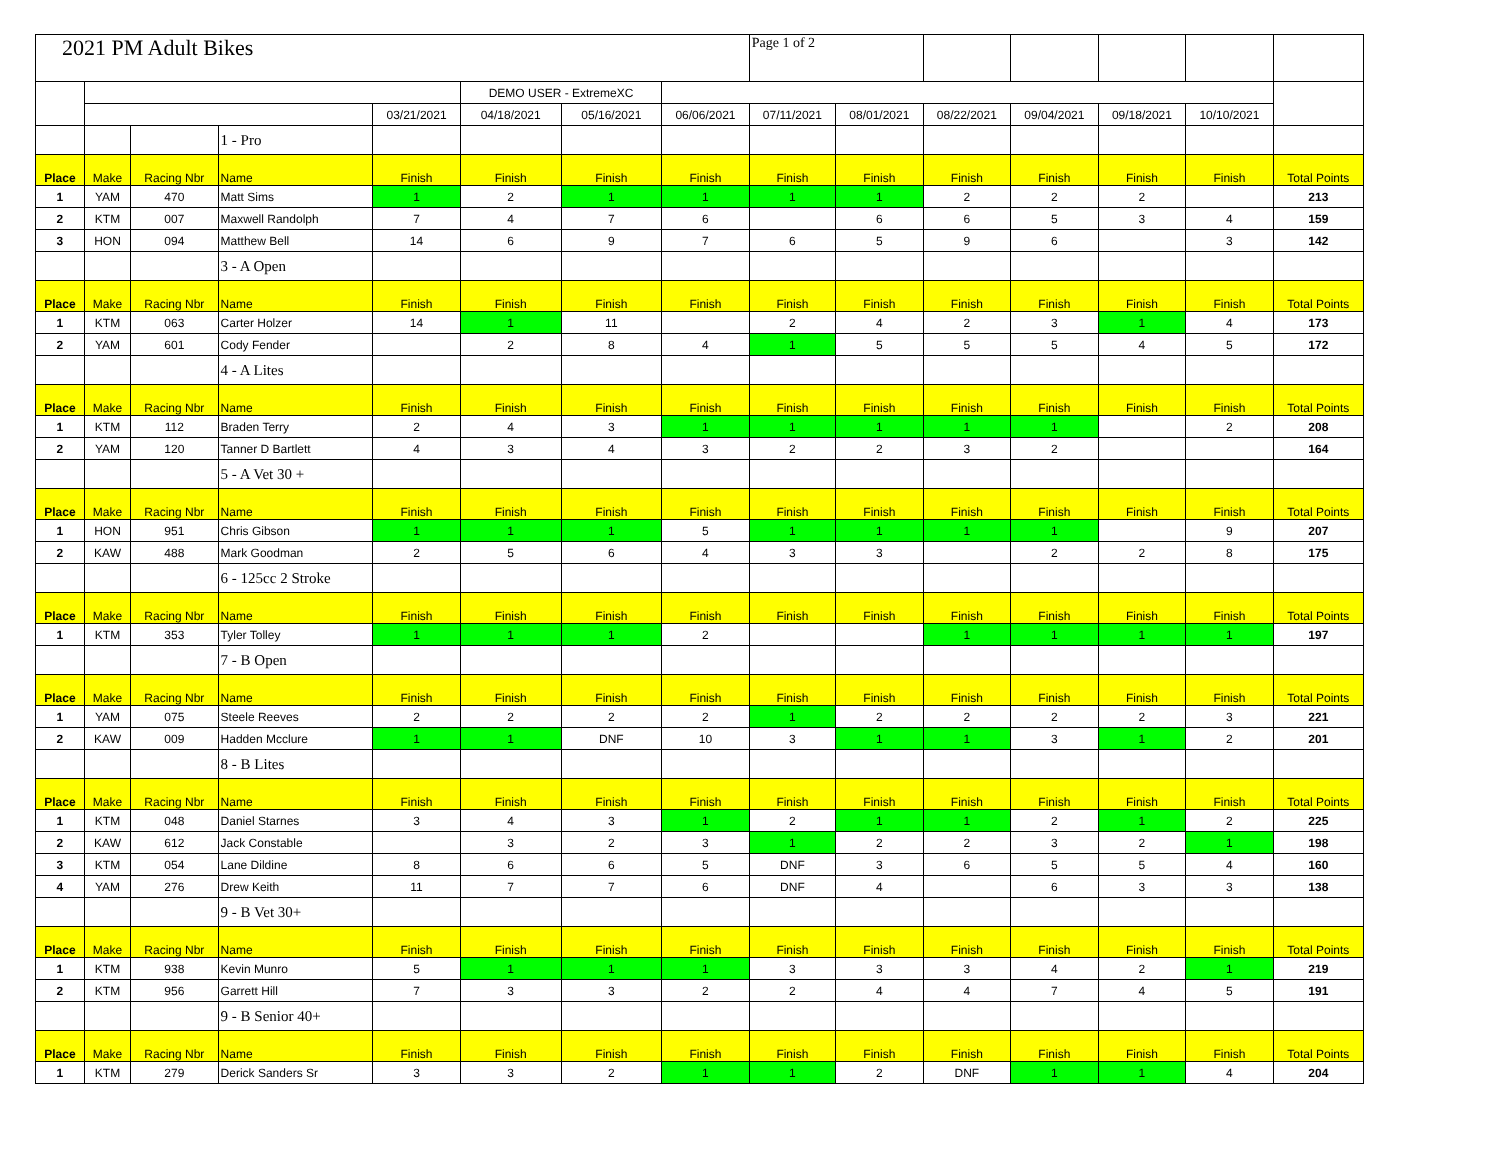| 2021 PM Adult Bikes | | | | | | | | Page 1 of 2 | | | | | | |
| | | | | | DEMO USER - ExtremeXC | | | | | | | | | |
| | | | | 03/21/2021 | 04/18/2021 | 05/16/2021 | 06/06/2021 | 07/11/2021 | 08/01/2021 | 08/22/2021 | 09/04/2021 | 09/18/2021 | 10/10/2021 | |
| | | | 1 - Pro | | | | | | | | | | | |
| Place | Make | Racing Nbr | Name | Finish | Finish | Finish | Finish | Finish | Finish | Finish | Finish | Finish | Finish | Total Points |
| 1 | YAM | 470 | Matt Sims | 1 | 2 | 1 | 1 | 1 | 1 | 2 | 2 | 2 | | 213 |
| 2 | KTM | 007 | Maxwell Randolph | 7 | 4 | 7 | 6 | | 6 | 6 | 5 | 3 | 4 | 159 |
| 3 | HON | 094 | Matthew Bell | 14 | 6 | 9 | 7 | 6 | 5 | 9 | 6 | | 3 | 142 |
| | | | 3 - A Open | | | | | | | | | | | |
| Place | Make | Racing Nbr | Name | Finish | Finish | Finish | Finish | Finish | Finish | Finish | Finish | Finish | Finish | Total Points |
| 1 | KTM | 063 | Carter Holzer | 14 | 1 | 11 | | 2 | 4 | 2 | 3 | 1 | 4 | 173 |
| 2 | YAM | 601 | Cody Fender | | 2 | 8 | 4 | 1 | 5 | 5 | 5 | 4 | 5 | 172 |
| | | | 4 - A Lites | | | | | | | | | | | |
| Place | Make | Racing Nbr | Name | Finish | Finish | Finish | Finish | Finish | Finish | Finish | Finish | Finish | Finish | Total Points |
| 1 | KTM | 112 | Braden Terry | 2 | 4 | 3 | 1 | 1 | 1 | 1 | 1 | | 2 | 208 |
| 2 | YAM | 120 | Tanner D Bartlett | 4 | 3 | 4 | 3 | 2 | 2 | 3 | 2 | | | 164 |
| | | | 5 - A Vet 30 + | | | | | | | | | | | |
| Place | Make | Racing Nbr | Name | Finish | Finish | Finish | Finish | Finish | Finish | Finish | Finish | Finish | Finish | Total Points |
| 1 | HON | 951 | Chris Gibson | 1 | 1 | 1 | 5 | 1 | 1 | 1 | 1 | | 9 | 207 |
| 2 | KAW | 488 | Mark Goodman | 2 | 5 | 6 | 4 | 3 | 3 | | 2 | 2 | 8 | 175 |
| | | | 6 - 125cc 2 Stroke | | | | | | | | | | | |
| Place | Make | Racing Nbr | Name | Finish | Finish | Finish | Finish | Finish | Finish | Finish | Finish | Finish | Finish | Total Points |
| 1 | KTM | 353 | Tyler Tolley | 1 | 1 | 1 | 2 | | | 1 | 1 | 1 | 1 | 197 |
| | | | 7 - B Open | | | | | | | | | | | |
| Place | Make | Racing Nbr | Name | Finish | Finish | Finish | Finish | Finish | Finish | Finish | Finish | Finish | Finish | Total Points |
| 1 | YAM | 075 | Steele Reeves | 2 | 2 | 2 | 2 | 1 | 2 | 2 | 2 | 2 | 3 | 221 |
| 2 | KAW | 009 | Hadden Mcclure | 1 | 1 | DNF | 10 | 3 | 1 | 1 | 3 | 1 | 2 | 201 |
| | | | 8 - B Lites | | | | | | | | | | | |
| Place | Make | Racing Nbr | Name | Finish | Finish | Finish | Finish | Finish | Finish | Finish | Finish | Finish | Finish | Total Points |
| 1 | KTM | 048 | Daniel Starnes | 3 | 4 | 3 | 1 | 2 | 1 | 1 | 2 | 1 | 2 | 225 |
| 2 | KAW | 612 | Jack Constable | | 3 | 2 | 3 | 1 | 2 | 2 | 3 | 2 | 1 | 198 |
| 3 | KTM | 054 | Lane Dildine | 8 | 6 | 6 | 5 | DNF | 3 | 6 | 5 | 5 | 4 | 160 |
| 4 | YAM | 276 | Drew Keith | 11 | 7 | 7 | 6 | DNF | 4 | | 6 | 3 | 3 | 138 |
| | | | 9 - B Vet 30+ | | | | | | | | | | | |
| Place | Make | Racing Nbr | Name | Finish | Finish | Finish | Finish | Finish | Finish | Finish | Finish | Finish | Finish | Total Points |
| 1 | KTM | 938 | Kevin Munro | 5 | 1 | 1 | 1 | 3 | 3 | 3 | 4 | 2 | 1 | 219 |
| 2 | KTM | 956 | Garrett Hill | 7 | 3 | 3 | 2 | 2 | 4 | 4 | 7 | 4 | 5 | 191 |
| | | | 9 - B Senior 40+ | | | | | | | | | | | |
| Place | Make | Racing Nbr | Name | Finish | Finish | Finish | Finish | Finish | Finish | Finish | Finish | Finish | Finish | Total Points |
| 1 | KTM | 279 | Derick Sanders Sr | 3 | 3 | 2 | 1 | 1 | 2 | DNF | 1 | 1 | 4 | 204 |